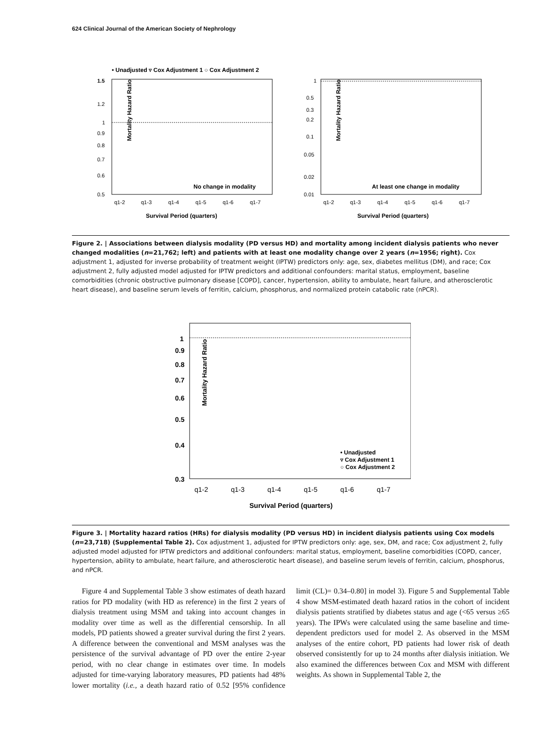624 Clinical Journal of the American Society of Nephrology
• Unadjusted ▿ Cox Adjustment 1 ○ Cox Adjustment 2
Mortality Hazard Ratio
1.5
1.2
1
0.9
0.8
0.7
0.6
0.5
No change in modality
q1-2
q1-3
q1-4
q1-5
q1-6
q1-7
Survival Period (quarters)
Mortality Hazard Ratio
1
0.5
0.3
0.2
0.1
0.05
0.02
0.01
At least one change in modality
q1-2
q1-3
q1-4
q1-5
q1-6
q1-7
Survival Period (quarters)
Figure 2. | Associations between dialysis modality (PD versus HD) and mortality among incident dialysis patients who never changed modalities (n=21,762; left) and patients with at least one modality change over 2 years (n=1956; right). Cox adjustment 1, adjusted for inverse probability of treatment weight (IPTW) predictors only: age, sex, diabetes mellitus (DM), and race; Cox adjustment 2, fully adjusted model adjusted for IPTW predictors and additional confounders: marital status, employment, baseline comorbidities (chronic obstructive pulmonary disease [COPD], cancer, hypertension, ability to ambulate, heart failure, and atherosclerotic heart disease), and baseline serum levels of ferritin, calcium, phosphorus, and normalized protein catabolic rate (nPCR).
Mortality Hazard Ratio
1
0.9
0.8
0.7
0.6
0.5
0.4
0.3
• Unadjusted
▿ Cox Adjustment 1
○ Cox Adjustment 2
q1-2
q1-3
q1-4
q1-5
q1-6
q1-7
Survival Period (quarters)
Figure 3. | Mortality hazard ratios (HRs) for dialysis modality (PD versus HD) in incident dialysis patients using Cox models (n=23,718) (Supplemental Table 2). Cox adjustment 1, adjusted for IPTW predictors only: age, sex, DM, and race; Cox adjustment 2, fully adjusted model adjusted for IPTW predictors and additional confounders: marital status, employment, baseline comorbidities (COPD, cancer, hypertension, ability to ambulate, heart failure, and atherosclerotic heart disease), and baseline serum levels of ferritin, calcium, phosphorus, and nPCR.
Figure 4 and Supplemental Table 3 show estimates of death hazard ratios for PD modality (with HD as reference) in the first 2 years of dialysis treatment using MSM and taking into account changes in modality over time as well as the differential censorship. In all models, PD patients showed a greater survival during the first 2 years. A difference between the conventional and MSM analyses was the persistence of the survival advantage of PD over the entire 2-year period, with no clear change in estimates over time. In models adjusted for time-varying laboratory measures, PD patients had 48% lower mortality (i.e., a death hazard ratio of 0.52 [95% confidence limit (CL)= 0.34–0.80] in model 3). Figure 5 and Supplemental Table 4 show MSM-estimated death hazard ratios in the cohort of incident dialysis patients stratified by diabetes status and age (<65 versus ≥65 years). The IPWs were calculated using the same baseline and time-dependent predictors used for model 2. As observed in the MSM analyses of the entire cohort, PD patients had lower risk of death observed consistently for up to 24 months after dialysis initiation. We also examined the differences between Cox and MSM with different weights. As shown in Supplemental Table 2, the